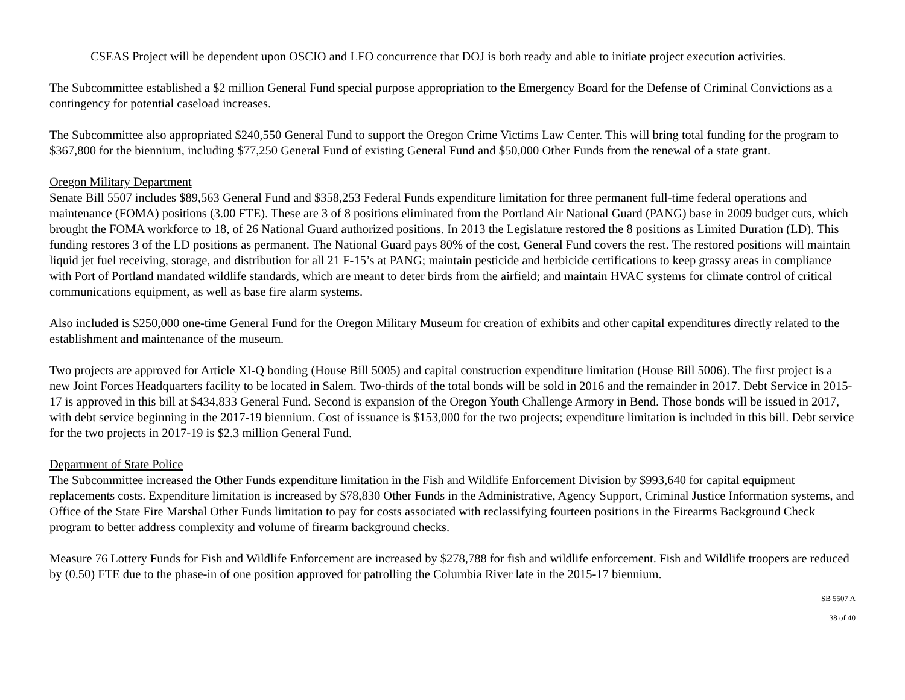CSEAS Project will be dependent upon OSCIO and LFO concurrence that DOJ is both ready and able to initiate project execution activities.
The Subcommittee established a $2 million General Fund special purpose appropriation to the Emergency Board for the Defense of Criminal Convictions as a contingency for potential caseload increases.
The Subcommittee also appropriated $240,550 General Fund to support the Oregon Crime Victims Law Center. This will bring total funding for the program to $367,800 for the biennium, including $77,250 General Fund of existing General Fund and $50,000 Other Funds from the renewal of a state grant.
Oregon Military Department
Senate Bill 5507 includes $89,563 General Fund and $358,253 Federal Funds expenditure limitation for three permanent full-time federal operations and maintenance (FOMA) positions (3.00 FTE). These are 3 of 8 positions eliminated from the Portland Air National Guard (PANG) base in 2009 budget cuts, which brought the FOMA workforce to 18, of 26 National Guard authorized positions. In 2013 the Legislature restored the 8 positions as Limited Duration (LD). This funding restores 3 of the LD positions as permanent. The National Guard pays 80% of the cost, General Fund covers the rest. The restored positions will maintain liquid jet fuel receiving, storage, and distribution for all 21 F-15’s at PANG; maintain pesticide and herbicide certifications to keep grassy areas in compliance with Port of Portland mandated wildlife standards, which are meant to deter birds from the airfield; and maintain HVAC systems for climate control of critical communications equipment, as well as base fire alarm systems.
Also included is $250,000 one-time General Fund for the Oregon Military Museum for creation of exhibits and other capital expenditures directly related to the establishment and maintenance of the museum.
Two projects are approved for Article XI-Q bonding (House Bill 5005) and capital construction expenditure limitation (House Bill 5006). The first project is a new Joint Forces Headquarters facility to be located in Salem. Two-thirds of the total bonds will be sold in 2016 and the remainder in 2017. Debt Service in 2015-17 is approved in this bill at $434,833 General Fund. Second is expansion of the Oregon Youth Challenge Armory in Bend. Those bonds will be issued in 2017, with debt service beginning in the 2017-19 biennium. Cost of issuance is $153,000 for the two projects; expenditure limitation is included in this bill. Debt service for the two projects in 2017-19 is $2.3 million General Fund.
Department of State Police
The Subcommittee increased the Other Funds expenditure limitation in the Fish and Wildlife Enforcement Division by $993,640 for capital equipment replacements costs. Expenditure limitation is increased by $78,830 Other Funds in the Administrative, Agency Support, Criminal Justice Information systems, and Office of the State Fire Marshal Other Funds limitation to pay for costs associated with reclassifying fourteen positions in the Firearms Background Check program to better address complexity and volume of firearm background checks.
Measure 76 Lottery Funds for Fish and Wildlife Enforcement are increased by $278,788 for fish and wildlife enforcement. Fish and Wildlife troopers are reduced by (0.50) FTE due to the phase-in of one position approved for patrolling the Columbia River late in the 2015-17 biennium.
SB 5507 A
38 of 40